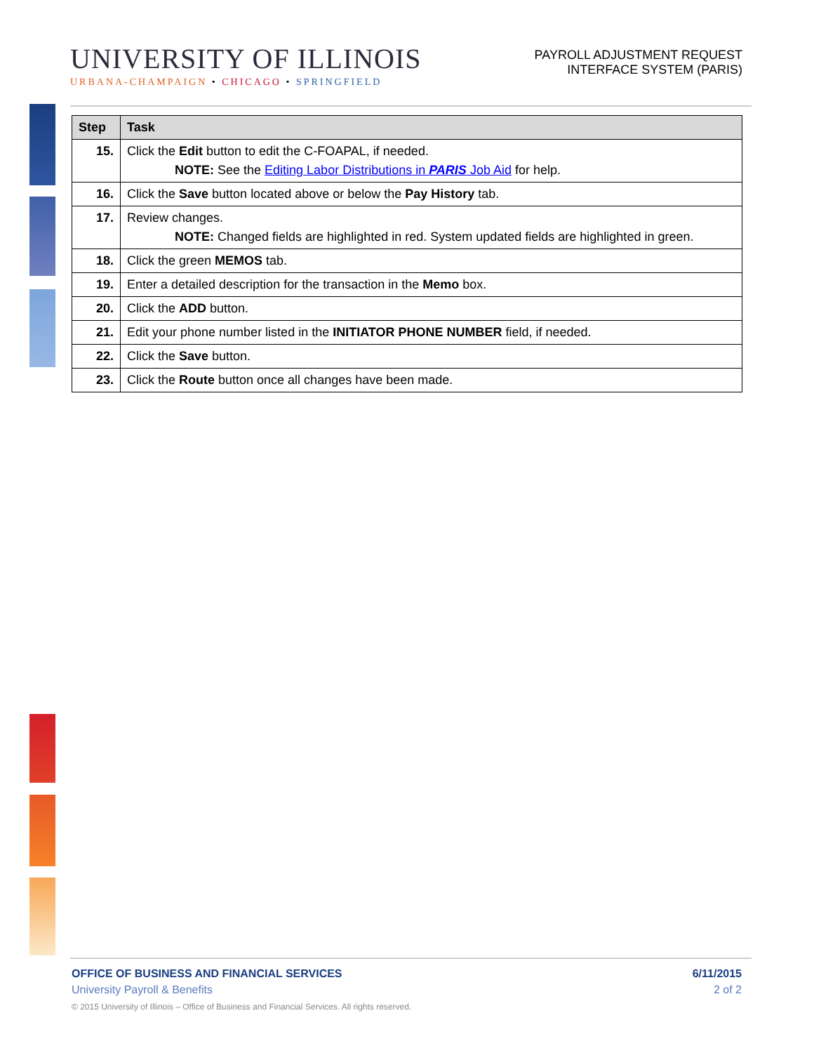UNIVERSITY OF ILLINOIS
URBANA-CHAMPAIGN • CHICAGO • SPRINGFIELD
PAYROLL ADJUSTMENT REQUEST
INTERFACE SYSTEM (PARIS)
| Step | Task |
| --- | --- |
| 15. | Click the Edit button to edit the C-FOAPAL, if needed. NOTE: See the Editing Labor Distributions in PARIS Job Aid for help. |
| 16. | Click the Save button located above or below the Pay History tab. |
| 17. | Review changes. NOTE: Changed fields are highlighted in red. System updated fields are highlighted in green. |
| 18. | Click the green MEMOS tab. |
| 19. | Enter a detailed description for the transaction in the Memo box. |
| 20. | Click the ADD button. |
| 21. | Edit your phone number listed in the INITIATOR PHONE NUMBER field, if needed. |
| 22. | Click the Save button. |
| 23. | Click the Route button once all changes have been made. |
OFFICE OF BUSINESS AND FINANCIAL SERVICES 6/11/2015
University Payroll & Benefits 2 of 2
© 2015 University of Illinois – Office of Business and Financial Services. All rights reserved.